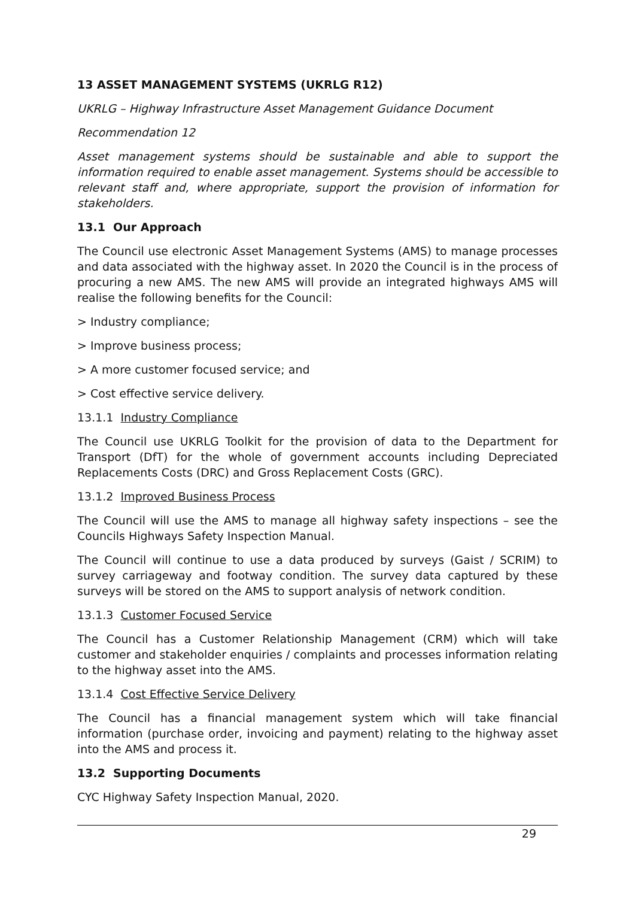13 ASSET MANAGEMENT SYSTEMS (UKRLG R12)
UKRLG – Highway Infrastructure Asset Management Guidance Document
Recommendation 12
Asset management systems should be sustainable and able to support the information required to enable asset management. Systems should be accessible to relevant staff and, where appropriate, support the provision of information for stakeholders.
13.1 Our Approach
The Council use electronic Asset Management Systems (AMS) to manage processes and data associated with the highway asset. In 2020 the Council is in the process of procuring a new AMS. The new AMS will provide an integrated highways AMS will realise the following benefits for the Council:
> Industry compliance;
> Improve business process;
> A more customer focused service; and
> Cost effective service delivery.
13.1.1 Industry Compliance
The Council use UKRLG Toolkit for the provision of data to the Department for Transport (DfT) for the whole of government accounts including Depreciated Replacements Costs (DRC) and Gross Replacement Costs (GRC).
13.1.2 Improved Business Process
The Council will use the AMS to manage all highway safety inspections – see the Councils Highways Safety Inspection Manual.
The Council will continue to use a data produced by surveys (Gaist / SCRIM) to survey carriageway and footway condition. The survey data captured by these surveys will be stored on the AMS to support analysis of network condition.
13.1.3 Customer Focused Service
The Council has a Customer Relationship Management (CRM) which will take customer and stakeholder enquiries / complaints and processes information relating to the highway asset into the AMS.
13.1.4 Cost Effective Service Delivery
The Council has a financial management system which will take financial information (purchase order, invoicing and payment) relating to the highway asset into the AMS and process it.
13.2 Supporting Documents
CYC Highway Safety Inspection Manual, 2020.
29